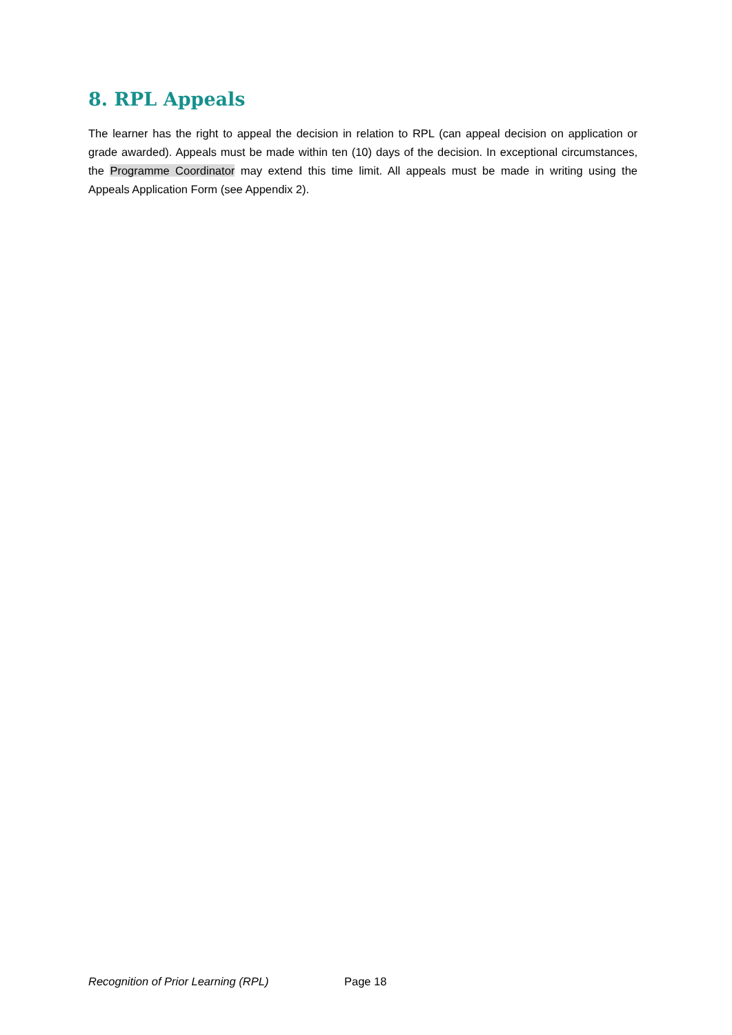8. RPL Appeals
The learner has the right to appeal the decision in relation to RPL (can appeal decision on application or grade awarded). Appeals must be made within ten (10) days of the decision. In exceptional circumstances, the Programme Coordinator may extend this time limit. All appeals must be made in writing using the Appeals Application Form (see Appendix 2).
Recognition of Prior Learning (RPL) Page 18